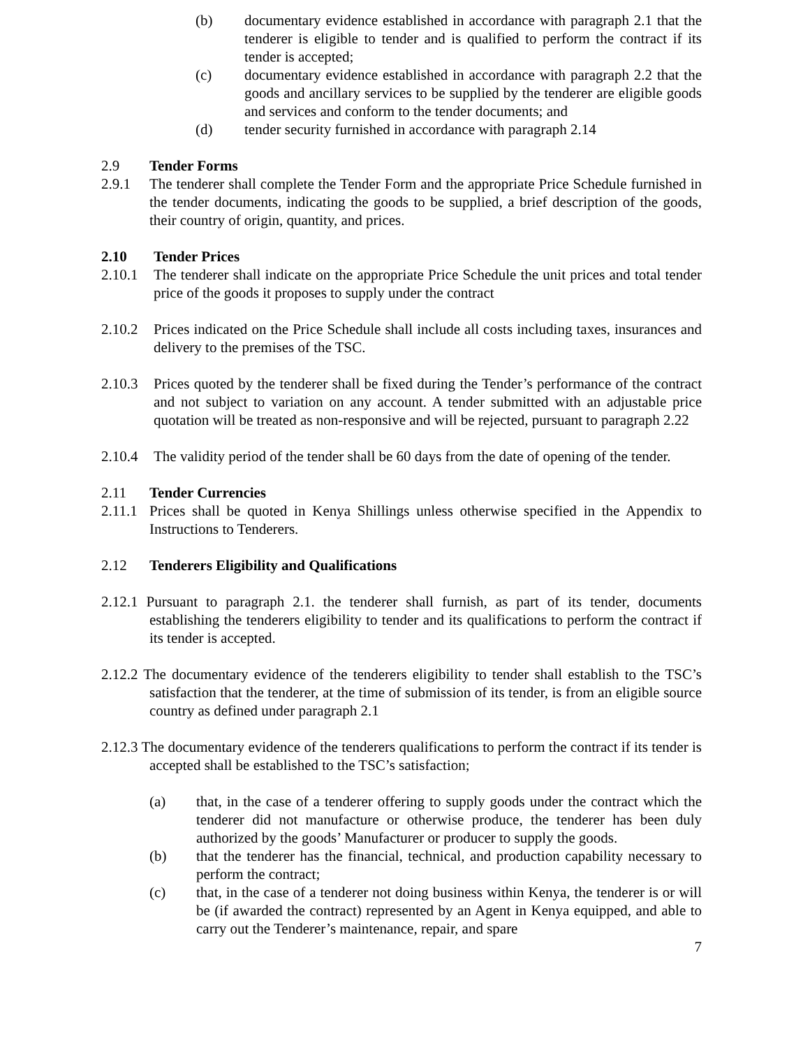(b) documentary evidence established in accordance with paragraph 2.1 that the tenderer is eligible to tender and is qualified to perform the contract if its tender is accepted;
(c) documentary evidence established in accordance with paragraph 2.2 that the goods and ancillary services to be supplied by the tenderer are eligible goods and services and conform to the tender documents; and
(d) tender security furnished in accordance with paragraph 2.14
2.9 Tender Forms
2.9.1 The tenderer shall complete the Tender Form and the appropriate Price Schedule furnished in the tender documents, indicating the goods to be supplied, a brief description of the goods, their country of origin, quantity, and prices.
2.10 Tender Prices
2.10.1 The tenderer shall indicate on the appropriate Price Schedule the unit prices and total tender price of the goods it proposes to supply under the contract
2.10.2 Prices indicated on the Price Schedule shall include all costs including taxes, insurances and delivery to the premises of the TSC.
2.10.3 Prices quoted by the tenderer shall be fixed during the Tender’s performance of the contract and not subject to variation on any account. A tender submitted with an adjustable price quotation will be treated as non-responsive and will be rejected, pursuant to paragraph 2.22
2.10.4 The validity period of the tender shall be 60 days from the date of opening of the tender.
2.11 Tender Currencies
2.11.1 Prices shall be quoted in Kenya Shillings unless otherwise specified in the Appendix to Instructions to Tenderers.
2.12 Tenderers Eligibility and Qualifications
2.12.1 Pursuant to paragraph 2.1. the tenderer shall furnish, as part of its tender, documents establishing the tenderers eligibility to tender and its qualifications to perform the contract if its tender is accepted.
2.12.2 The documentary evidence of the tenderers eligibility to tender shall establish to the TSC’s satisfaction that the tenderer, at the time of submission of its tender, is from an eligible source country as defined under paragraph 2.1
2.12.3 The documentary evidence of the tenderers qualifications to perform the contract if its tender is accepted shall be established to the TSC’s satisfaction;
(a) that, in the case of a tenderer offering to supply goods under the contract which the tenderer did not manufacture or otherwise produce, the tenderer has been duly authorized by the goods’ Manufacturer or producer to supply the goods.
(b) that the tenderer has the financial, technical, and production capability necessary to perform the contract;
(c) that, in the case of a tenderer not doing business within Kenya, the tenderer is or will be (if awarded the contract) represented by an Agent in Kenya equipped, and able to carry out the Tenderer’s maintenance, repair, and spare
7